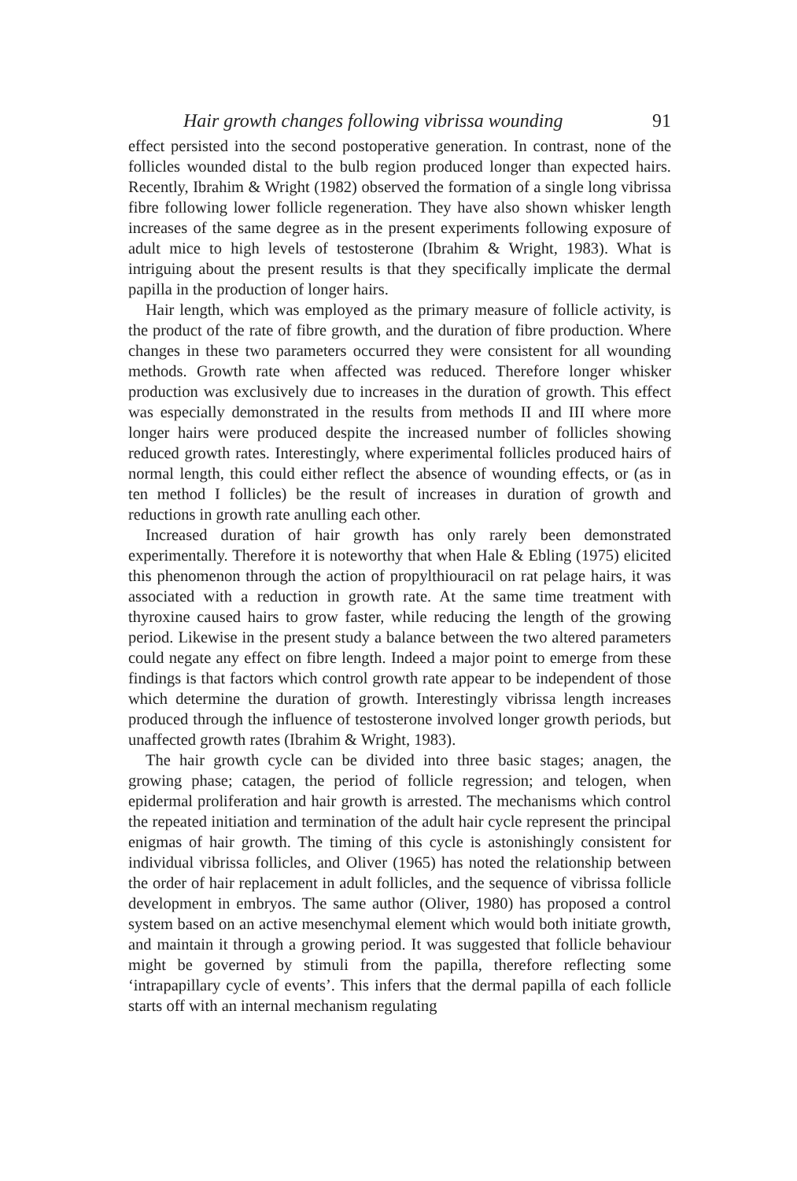Hair growth changes following vibrissa wounding 91
effect persisted into the second postoperative generation. In contrast, none of the follicles wounded distal to the bulb region produced longer than expected hairs. Recently, Ibrahim & Wright (1982) observed the formation of a single long vibrissa fibre following lower follicle regeneration. They have also shown whisker length increases of the same degree as in the present experiments following exposure of adult mice to high levels of testosterone (Ibrahim & Wright, 1983). What is intriguing about the present results is that they specifically implicate the dermal papilla in the production of longer hairs.
Hair length, which was employed as the primary measure of follicle activity, is the product of the rate of fibre growth, and the duration of fibre production. Where changes in these two parameters occurred they were consistent for all wounding methods. Growth rate when affected was reduced. Therefore longer whisker production was exclusively due to increases in the duration of growth. This effect was especially demonstrated in the results from methods II and III where more longer hairs were produced despite the increased number of follicles showing reduced growth rates. Interestingly, where experimental follicles produced hairs of normal length, this could either reflect the absence of wounding effects, or (as in ten method I follicles) be the result of increases in duration of growth and reductions in growth rate anulling each other.
Increased duration of hair growth has only rarely been demonstrated experimentally. Therefore it is noteworthy that when Hale & Ebling (1975) elicited this phenomenon through the action of propylthiouracil on rat pelage hairs, it was associated with a reduction in growth rate. At the same time treatment with thyroxine caused hairs to grow faster, while reducing the length of the growing period. Likewise in the present study a balance between the two altered parameters could negate any effect on fibre length. Indeed a major point to emerge from these findings is that factors which control growth rate appear to be independent of those which determine the duration of growth. Interestingly vibrissa length increases produced through the influence of testosterone involved longer growth periods, but unaffected growth rates (Ibrahim & Wright, 1983).
The hair growth cycle can be divided into three basic stages; anagen, the growing phase; catagen, the period of follicle regression; and telogen, when epidermal proliferation and hair growth is arrested. The mechanisms which control the repeated initiation and termination of the adult hair cycle represent the principal enigmas of hair growth. The timing of this cycle is astonishingly consistent for individual vibrissa follicles, and Oliver (1965) has noted the relationship between the order of hair replacement in adult follicles, and the sequence of vibrissa follicle development in embryos. The same author (Oliver, 1980) has proposed a control system based on an active mesenchymal element which would both initiate growth, and maintain it through a growing period. It was suggested that follicle behaviour might be governed by stimuli from the papilla, therefore reflecting some ‘intrapapillary cycle of events’. This infers that the dermal papilla of each follicle starts off with an internal mechanism regulating